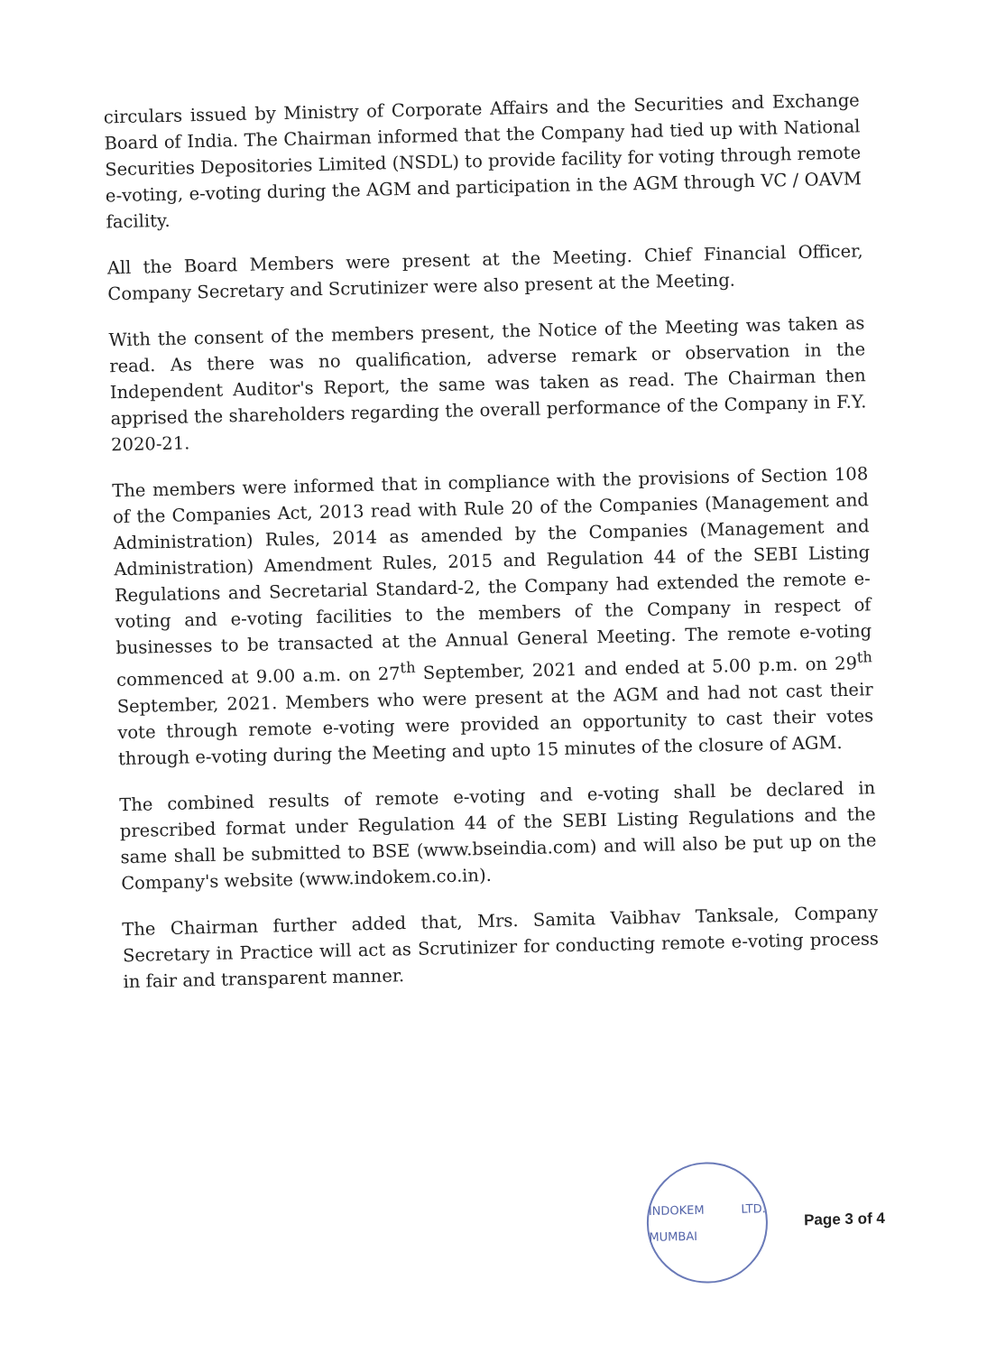circulars issued by Ministry of Corporate Affairs and the Securities and Exchange Board of India. The Chairman informed that the Company had tied up with National Securities Depositories Limited (NSDL) to provide facility for voting through remote e-voting, e-voting during the AGM and participation in the AGM through VC / OAVM facility.
All the Board Members were present at the Meeting. Chief Financial Officer, Company Secretary and Scrutinizer were also present at the Meeting.
With the consent of the members present, the Notice of the Meeting was taken as read. As there was no qualification, adverse remark or observation in the Independent Auditor's Report, the same was taken as read. The Chairman then apprised the shareholders regarding the overall performance of the Company in F.Y. 2020-21.
The members were informed that in compliance with the provisions of Section 108 of the Companies Act, 2013 read with Rule 20 of the Companies (Management and Administration) Rules, 2014 as amended by the Companies (Management and Administration) Amendment Rules, 2015 and Regulation 44 of the SEBI Listing Regulations and Secretarial Standard-2, the Company had extended the remote e-voting and e-voting facilities to the members of the Company in respect of businesses to be transacted at the Annual General Meeting. The remote e-voting commenced at 9.00 a.m. on 27<sup>th</sup> September, 2021 and ended at 5.00 p.m. on 29<sup>th</sup> September, 2021. Members who were present at the AGM and had not cast their vote through remote e-voting were provided an opportunity to cast their votes through e-voting during the Meeting and upto 15 minutes of the closure of AGM.
The combined results of remote e-voting and e-voting shall be declared in prescribed format under Regulation 44 of the SEBI Listing Regulations and the same shall be submitted to BSE (www.bseindia.com) and will also be put up on the Company's website (www.indokem.co.in).
The Chairman further added that, Mrs. Samita Vaibhav Tanksale, Company Secretary in Practice will act as Scrutinizer for conducting remote e-voting process in fair and transparent manner.
INDOKEM LTD. MUMBAI
Page 3 of 4